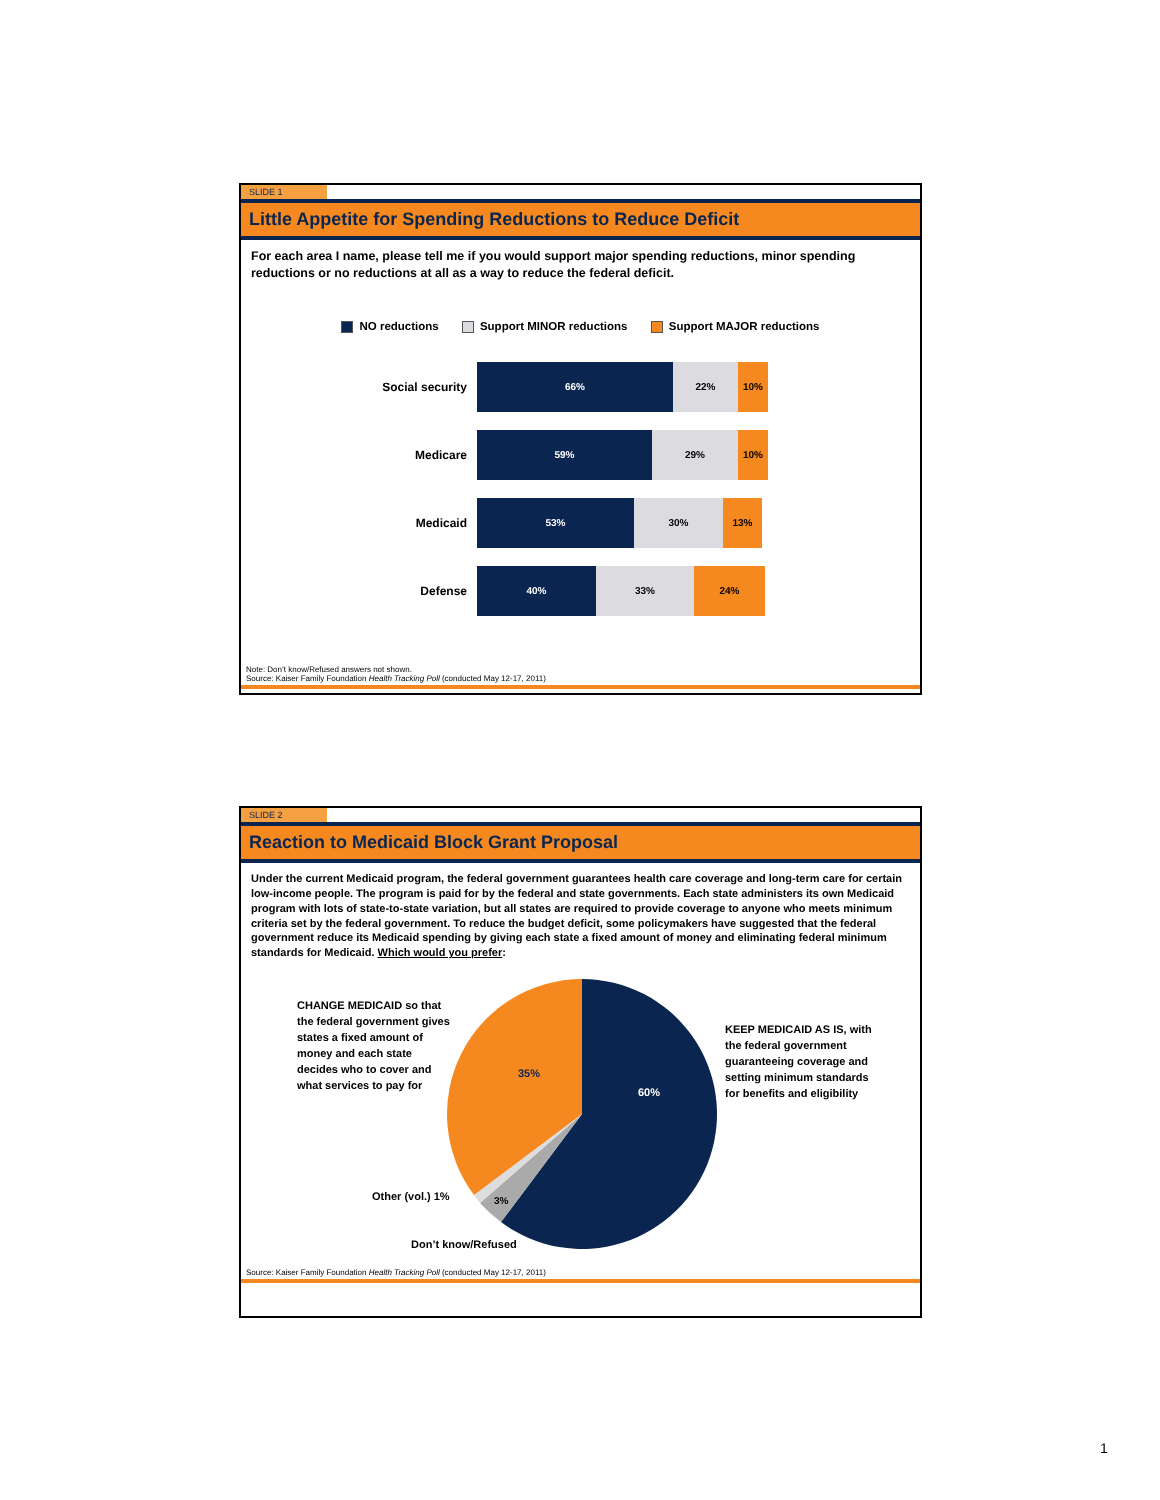SLIDE 1
Little Appetite for Spending Reductions to Reduce Deficit
For each area I name, please tell me if you would support major spending reductions, minor spending reductions or no reductions at all as a way to reduce the federal deficit.
NO reductions Support MINOR reductions Support MAJOR reductions
Social security
66% 22% 10%
Medicare
59% 29% 10%
Medicaid
53% 30% 13%
Defense
40% 33% 24%
Note: Don’t know/Refused answers not shown.
Source: Kaiser Family Foundation Health Tracking Poll (conducted May 12-17, 2011)
SLIDE 2
Reaction to Medicaid Block Grant Proposal
Under the current Medicaid program, the federal government guarantees health care coverage and long-term care for certain low-income people. The program is paid for by the federal and state governments. Each state administers its own Medicaid program with lots of state-to-state variation, but all states are required to provide coverage to anyone who meets minimum criteria set by the federal government. To reduce the budget deficit, some policymakers have suggested that the federal government reduce its Medicaid spending by giving each state a fixed amount of money and eliminating federal minimum standards for Medicaid. Which would you prefer:
CHANGE MEDICAID so that the federal government gives states a fixed amount of money and each state decides who to cover and what services to pay for
35%
60%
3%
KEEP MEDICAID AS IS, with the federal government guaranteeing coverage and setting minimum standards for benefits and eligibility
Other (vol.) 1%
Don’t know/Refused
Source: Kaiser Family Foundation Health Tracking Poll (conducted May 12-17, 2011)
1